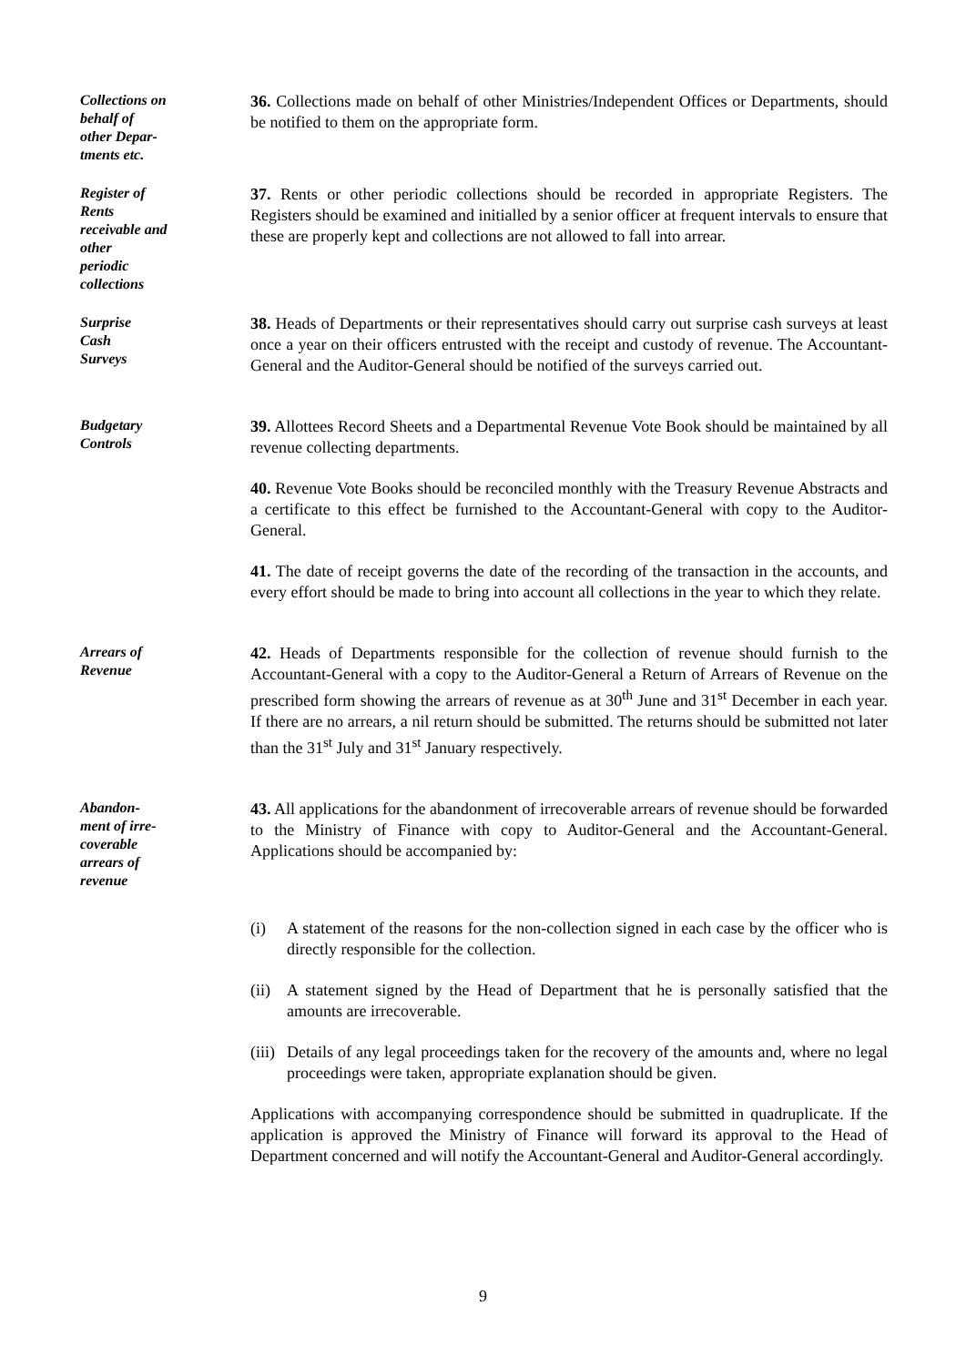Collections on
behalf of
other Depar-
tments etc.
36. Collections made on behalf of other Ministries/Independent Offices or Departments, should be notified to them on the appropriate form.
Register of
Rents
receivable and
other
periodic
collections
37. Rents or other periodic collections should be recorded in appropriate Registers. The Registers should be examined and initialled by a senior officer at frequent intervals to ensure that these are properly kept and collections are not allowed to fall into arrear.
Surprise
Cash
Surveys
38. Heads of Departments or their representatives should carry out surprise cash surveys at least once a year on their officers entrusted with the receipt and custody of revenue. The Accountant-General and the Auditor-General should be notified of the surveys carried out.
Budgetary
Controls
39. Allottees Record Sheets and a Departmental Revenue Vote Book should be maintained by all revenue collecting departments.
40. Revenue Vote Books should be reconciled monthly with the Treasury Revenue Abstracts and a certificate to this effect be furnished to the Accountant-General with copy to the Auditor-General.
41. The date of receipt governs the date of the recording of the transaction in the accounts, and every effort should be made to bring into account all collections in the year to which they relate.
Arrears of
Revenue
42. Heads of Departments responsible for the collection of revenue should furnish to the Accountant-General with a copy to the Auditor-General a Return of Arrears of Revenue on the prescribed form showing the arrears of revenue as at 30<sup>th</sup> June and 31<sup>st</sup> December in each year. If there are no arrears, a nil return should be submitted. The returns should be submitted not later than the 31<sup>st</sup> July and 31<sup>st</sup> January respectively.
Abandon-
ment of irre-
coverable
arrears of
revenue
43. All applications for the abandonment of irrecoverable arrears of revenue should be forwarded to the Ministry of Finance with copy to Auditor-General and the Accountant-General. Applications should be accompanied by:
(i) A statement of the reasons for the non-collection signed in each case by the officer who is directly responsible for the collection.
(ii) A statement signed by the Head of Department that he is personally satisfied that the amounts are irrecoverable.
(iii) Details of any legal proceedings taken for the recovery of the amounts and, where no legal proceedings were taken, appropriate explanation should be given.
Applications with accompanying correspondence should be submitted in quadruplicate. If the application is approved the Ministry of Finance will forward its approval to the Head of Department concerned and will notify the Accountant-General and Auditor-General accordingly.
9